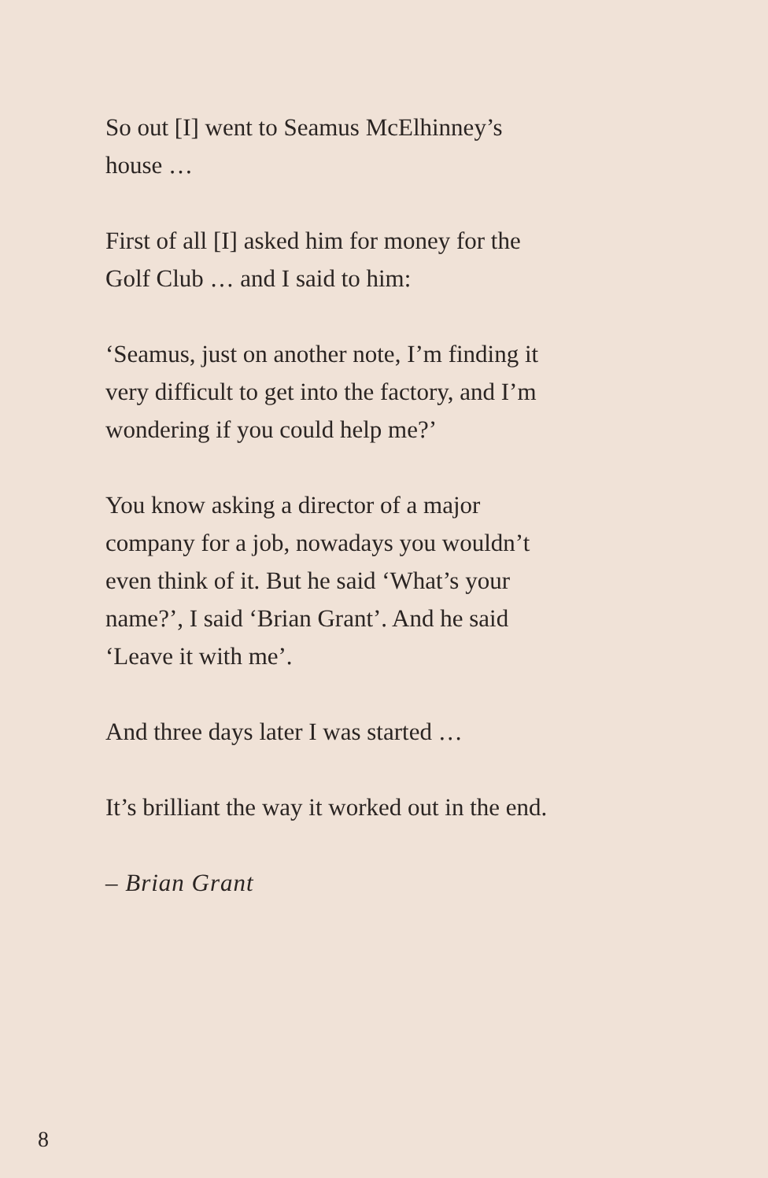So out [I] went to Seamus McElhinney’s
house …
First of all [I] asked him for money for the
Golf Club … and I said to him:
‘Seamus, just on another note, I’m finding it
very difficult to get into the factory, and I’m
wondering if you could help me?’
You know asking a director of a major
company for a job, nowadays you wouldn’t
even think of it. But he said ‘What’s your
name?’, I said ‘Brian Grant’. And he said
‘Leave it with me’.
And three days later I was started …
It’s brilliant the way it worked out in the end.
– Brian Grant
8